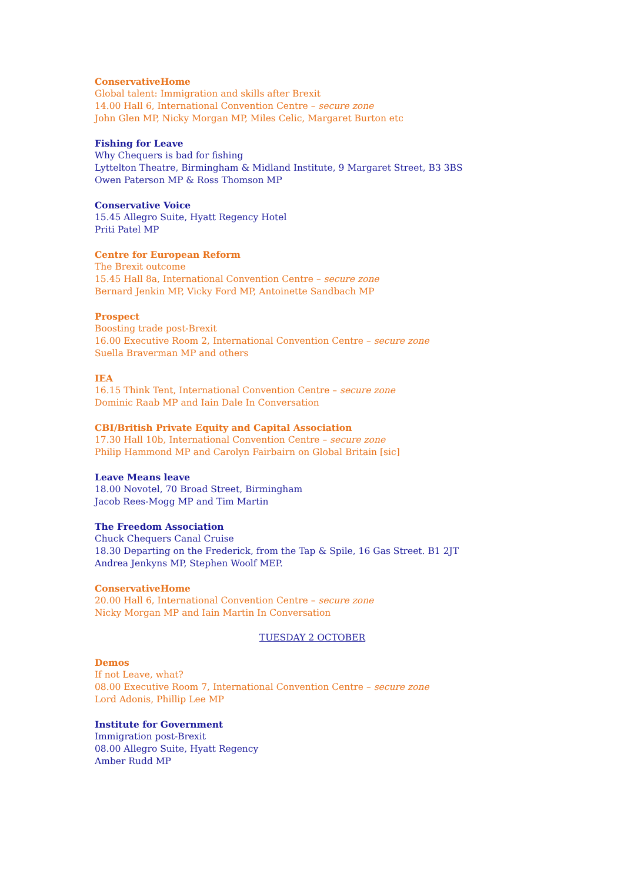ConservativeHome
Global talent: Immigration and skills after Brexit
14.00 Hall 6, International Convention Centre – secure zone
John Glen MP, Nicky Morgan MP, Miles Celic, Margaret Burton etc
Fishing for Leave
Why Chequers is bad for fishing
Lyttelton Theatre, Birmingham & Midland Institute, 9 Margaret Street, B3 3BS
Owen Paterson MP & Ross Thomson MP
Conservative Voice
15.45 Allegro Suite, Hyatt Regency Hotel
Priti Patel MP
Centre for European Reform
The Brexit outcome
15.45 Hall 8a, International Convention Centre – secure zone
Bernard Jenkin MP, Vicky Ford MP, Antoinette Sandbach MP
Prospect
Boosting trade post-Brexit
16.00 Executive Room 2, International Convention Centre – secure zone
Suella Braverman MP and others
IEA
16.15 Think Tent, International Convention Centre – secure zone
Dominic Raab MP and Iain Dale In Conversation
CBI/British Private Equity and Capital Association
17.30 Hall 10b, International Convention Centre – secure zone
Philip Hammond MP and Carolyn Fairbairn on Global Britain [sic]
Leave Means leave
18.00 Novotel, 70 Broad Street, Birmingham
Jacob Rees-Mogg MP and Tim Martin
The Freedom Association
Chuck Chequers Canal Cruise
18.30 Departing on the Frederick, from the Tap & Spile, 16 Gas Street. B1 2JT
Andrea Jenkyns MP, Stephen Woolf MEP.
ConservativeHome
20.00 Hall 6, International Convention Centre – secure zone
Nicky Morgan MP and Iain Martin In Conversation
TUESDAY 2 OCTOBER
Demos
If not Leave, what?
08.00 Executive Room 7, International Convention Centre – secure zone
Lord Adonis, Phillip Lee MP
Institute for Government
Immigration post-Brexit
08.00 Allegro Suite, Hyatt Regency
Amber Rudd MP